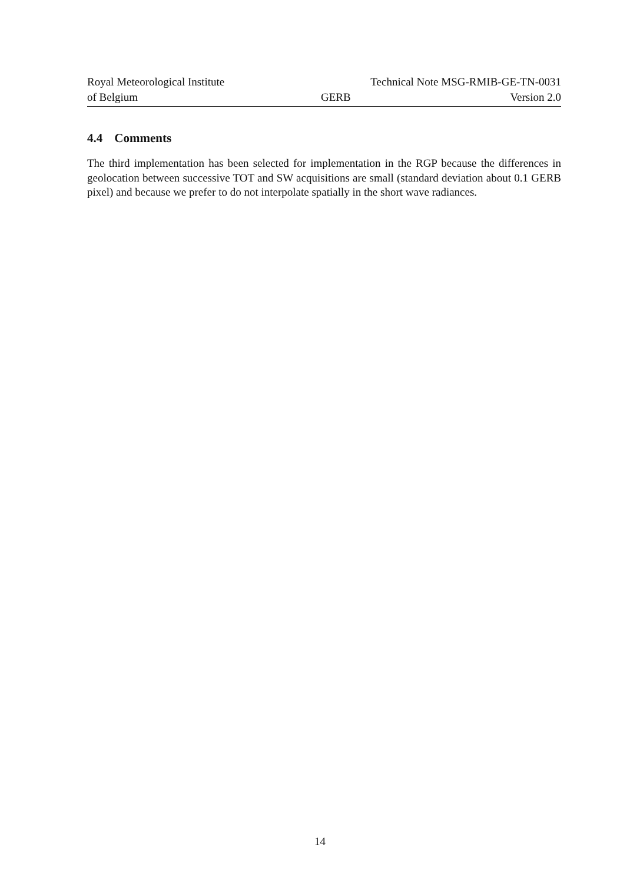Royal Meteorological Institute
of Belgium
GERB
Technical Note MSG-RMIB-GE-TN-0031
Version 2.0
4.4 Comments
The third implementation has been selected for implementation in the RGP because the differences in geolocation between successive TOT and SW acquisitions are small (standard deviation about 0.1 GERB pixel) and because we prefer to do not interpolate spatially in the short wave radiances.
14